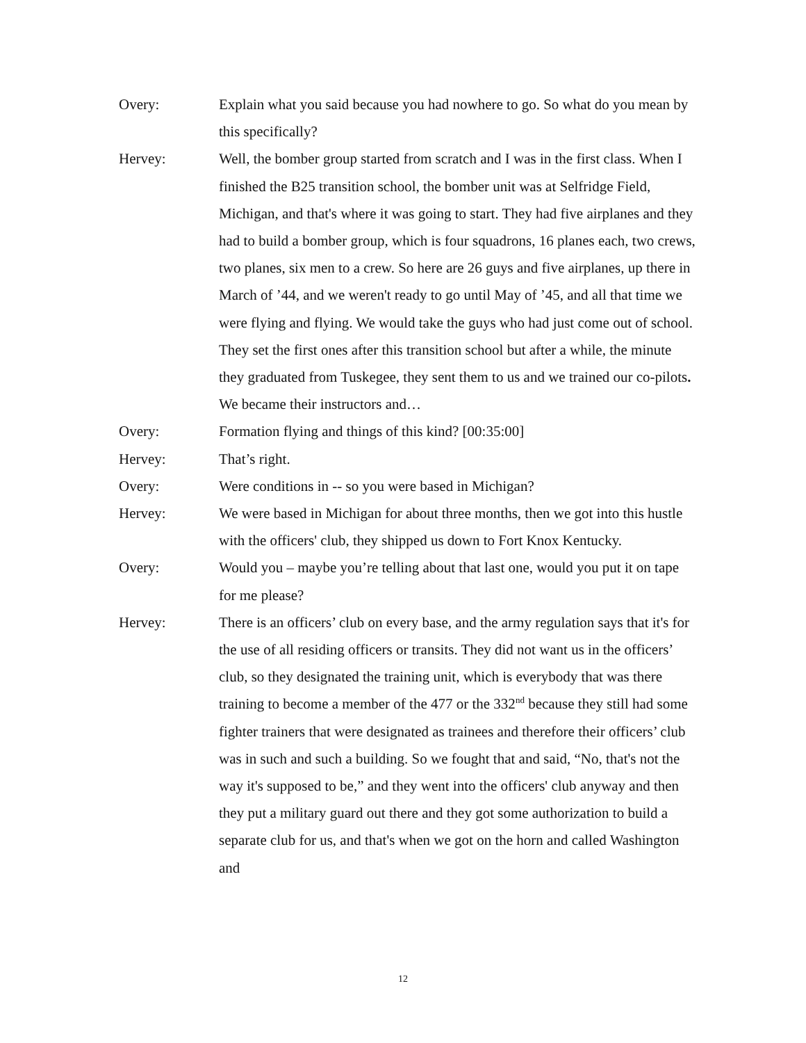Overy: Explain what you said because you had nowhere to go. So what do you mean by this specifically?
Hervey: Well, the bomber group started from scratch and I was in the first class. When I finished the B25 transition school, the bomber unit was at Selfridge Field, Michigan, and that's where it was going to start. They had five airplanes and they had to build a bomber group, which is four squadrons, 16 planes each, two crews, two planes, six men to a crew. So here are 26 guys and five airplanes, up there in March of ’44, and we weren't ready to go until May of ’45, and all that time we were flying and flying. We would take the guys who had just come out of school. They set the first ones after this transition school but after a while, the minute they graduated from Tuskegee, they sent them to us and we trained our co-pilots. We became their instructors and…
Overy: Formation flying and things of this kind? [00:35:00]
Hervey: That’s right.
Overy: Were conditions in -- so you were based in Michigan?
Hervey: We were based in Michigan for about three months, then we got into this hustle with the officers' club, they shipped us down to Fort Knox Kentucky.
Overy: Would you – maybe you’re telling about that last one, would you put it on tape for me please?
Hervey: There is an officers’ club on every base, and the army regulation says that it's for the use of all residing officers or transits. They did not want us in the officers’ club, so they designated the training unit, which is everybody that was there training to become a member of the 477 or the 332<sup>nd</sup> because they still had some fighter trainers that were designated as trainees and therefore their officers’ club was in such and such a building. So we fought that and said, “No, that's not the way it's supposed to be,” and they went into the officers' club anyway and then they put a military guard out there and they got some authorization to build a separate club for us, and that's when we got on the horn and called Washington and
12